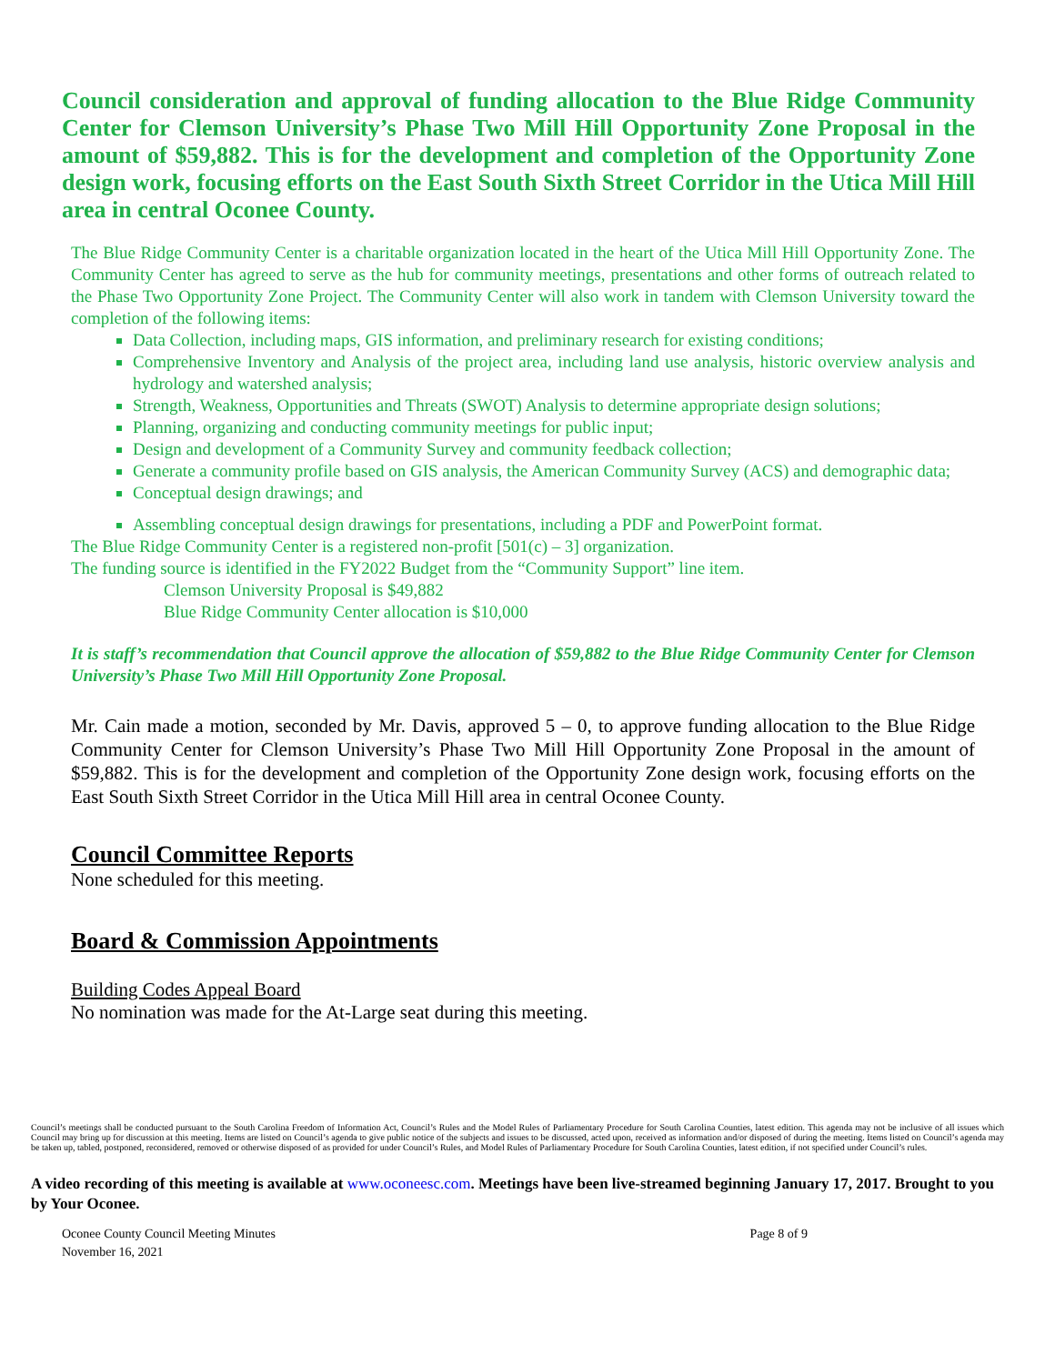Council consideration and approval of funding allocation to the Blue Ridge Community Center for Clemson University’s Phase Two Mill Hill Opportunity Zone Proposal in the amount of $59,882. This is for the development and completion of the Opportunity Zone design work, focusing efforts on the East South Sixth Street Corridor in the Utica Mill Hill area in central Oconee County.
The Blue Ridge Community Center is a charitable organization located in the heart of the Utica Mill Hill Opportunity Zone. The Community Center has agreed to serve as the hub for community meetings, presentations and other forms of outreach related to the Phase Two Opportunity Zone Project. The Community Center will also work in tandem with Clemson University toward the completion of the following items:
Data Collection, including maps, GIS information, and preliminary research for existing conditions;
Comprehensive Inventory and Analysis of the project area, including land use analysis, historic overview analysis and hydrology and watershed analysis;
Strength, Weakness, Opportunities and Threats (SWOT) Analysis to determine appropriate design solutions;
Planning, organizing and conducting community meetings for public input;
Design and development of a Community Survey and community feedback collection;
Generate a community profile based on GIS analysis, the American Community Survey (ACS) and demographic data;
Conceptual design drawings; and
Assembling conceptual design drawings for presentations, including a PDF and PowerPoint format.
The Blue Ridge Community Center is a registered non-profit [501(c) – 3] organization.
The funding source is identified in the FY2022 Budget from the “Community Support” line item.
Clemson University Proposal is $49,882
Blue Ridge Community Center allocation is $10,000
It is staff’s recommendation that Council approve the allocation of $59,882 to the Blue Ridge Community Center for Clemson University’s Phase Two Mill Hill Opportunity Zone Proposal.
Mr. Cain made a motion, seconded by Mr. Davis, approved 5 – 0, to approve funding allocation to the Blue Ridge Community Center for Clemson University’s Phase Two Mill Hill Opportunity Zone Proposal in the amount of $59,882. This is for the development and completion of the Opportunity Zone design work, focusing efforts on the East South Sixth Street Corridor in the Utica Mill Hill area in central Oconee County.
Council Committee Reports
None scheduled for this meeting.
Board & Commission Appointments
Building Codes Appeal Board
No nomination was made for the At-Large seat during this meeting.
Council’s meetings shall be conducted pursuant to the South Carolina Freedom of Information Act, Council’s Rules and the Model Rules of Parliamentary Procedure for South Carolina Counties, latest edition. This agenda may not be inclusive of all issues which Council may bring up for discussion at this meeting. Items are listed on Council’s agenda to give public notice of the subjects and issues to be discussed, acted upon, received as information and/or disposed of during the meeting. Items listed on Council’s agenda may be taken up, tabled, postponed, reconsidered, removed or otherwise disposed of as provided for under Council’s Rules, and Model Rules of Parliamentary Procedure for South Carolina Counties, latest edition, if not specified under Council’s rules.
A video recording of this meeting is available at www.oconeesc.com. Meetings have been live-streamed beginning January 17, 2017. Brought to you by Your Oconee.
Oconee County Council Meeting Minutes
November 16, 2021
Page 8 of 9